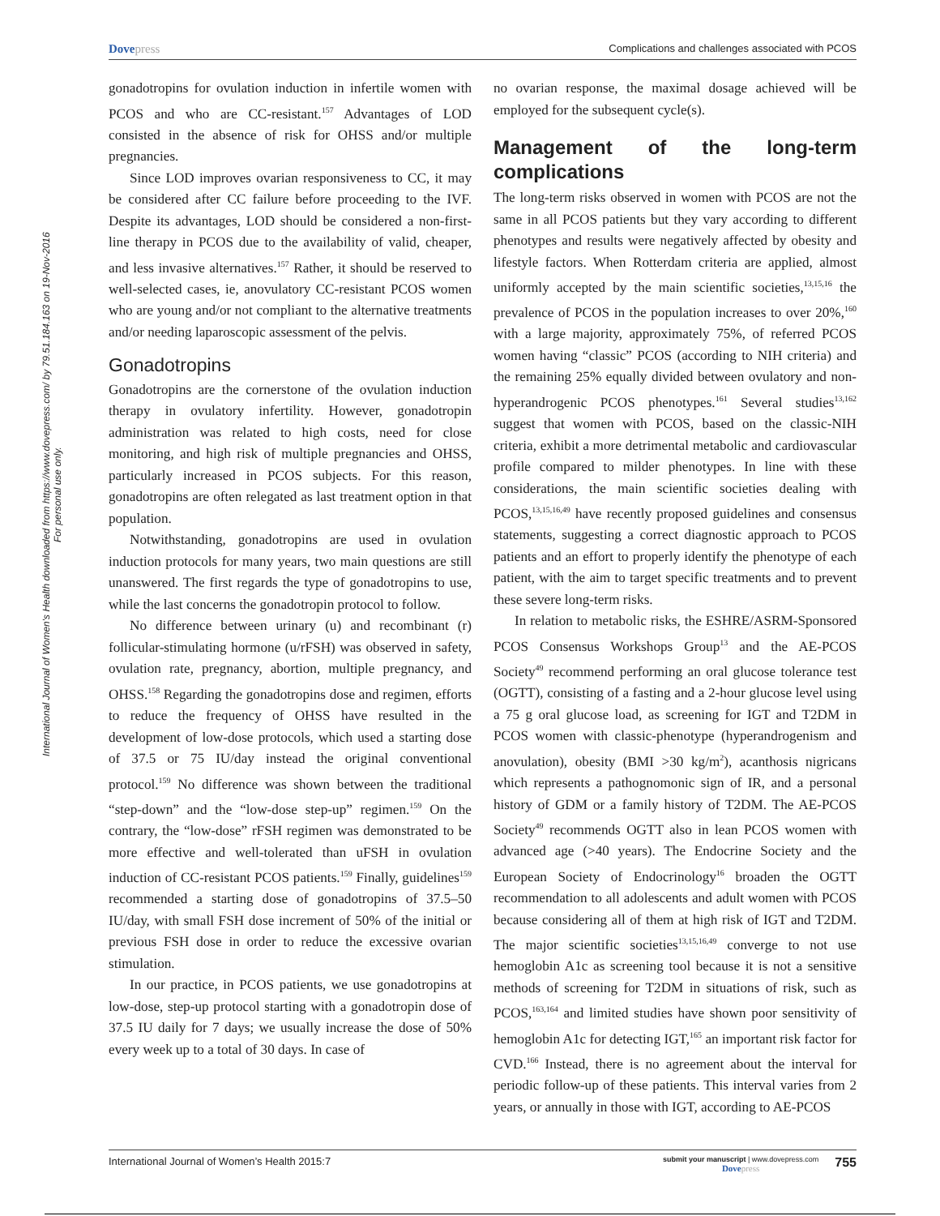Dovepress
Complications and challenges associated with PCOS
International Journal of Women's Health downloaded from https://www.dovepress.com/ by 79.51.184.163 on 19-Nov-2016
For personal use only.
gonadotropins for ovulation induction in infertile women with PCOS and who are CC-resistant.<sup>157</sup> Advantages of LOD consisted in the absence of risk for OHSS and/or multiple pregnancies.
Since LOD improves ovarian responsiveness to CC, it may be considered after CC failure before proceeding to the IVF. Despite its advantages, LOD should be considered a non-first-line therapy in PCOS due to the availability of valid, cheaper, and less invasive alternatives.<sup>157</sup> Rather, it should be reserved to well-selected cases, ie, anovulatory CC-resistant PCOS women who are young and/or not compliant to the alternative treatments and/or needing laparoscopic assessment of the pelvis.
Gonadotropins
Gonadotropins are the cornerstone of the ovulation induction therapy in ovulatory infertility. However, gonadotropin administration was related to high costs, need for close monitoring, and high risk of multiple pregnancies and OHSS, particularly increased in PCOS subjects. For this reason, gonadotropins are often relegated as last treatment option in that population.
Notwithstanding, gonadotropins are used in ovulation induction protocols for many years, two main questions are still unanswered. The first regards the type of gonadotropins to use, while the last concerns the gonadotropin protocol to follow.
No difference between urinary (u) and recombinant (r) follicular-stimulating hormone (u/rFSH) was observed in safety, ovulation rate, pregnancy, abortion, multiple pregnancy, and OHSS.<sup>158</sup> Regarding the gonadotropins dose and regimen, efforts to reduce the frequency of OHSS have resulted in the development of low-dose protocols, which used a starting dose of 37.5 or 75 IU/day instead the original conventional protocol.<sup>159</sup> No difference was shown between the traditional “step-down” and the “low-dose step-up” regimen.<sup>159</sup> On the contrary, the “low-dose” rFSH regimen was demonstrated to be more effective and well-tolerated than uFSH in ovulation induction of CC-resistant PCOS patients.<sup>159</sup> Finally, guidelines<sup>159</sup> recommended a starting dose of gonadotropins of 37.5–50 IU/day, with small FSH dose increment of 50% of the initial or previous FSH dose in order to reduce the excessive ovarian stimulation.
In our practice, in PCOS patients, we use gonadotropins at low-dose, step-up protocol starting with a gonadotropin dose of 37.5 IU daily for 7 days; we usually increase the dose of 50% every week up to a total of 30 days. In case of
no ovarian response, the maximal dosage achieved will be employed for the subsequent cycle(s).
Management of the long-term complications
The long-term risks observed in women with PCOS are not the same in all PCOS patients but they vary according to different phenotypes and results were negatively affected by obesity and lifestyle factors. When Rotterdam criteria are applied, almost uniformly accepted by the main scientific societies,<sup>13,15,16</sup> the prevalence of PCOS in the population increases to over 20%,<sup>160</sup> with a large majority, approximately 75%, of referred PCOS women having “classic” PCOS (according to NIH criteria) and the remaining 25% equally divided between ovulatory and non-hyperandrogenic PCOS phenotypes.<sup>161</sup> Several studies<sup>13,162</sup> suggest that women with PCOS, based on the classic-NIH criteria, exhibit a more detrimental metabolic and cardiovascular profile compared to milder phenotypes. In line with these considerations, the main scientific societies dealing with PCOS,<sup>13,15,16,49</sup> have recently proposed guidelines and consensus statements, suggesting a correct diagnostic approach to PCOS patients and an effort to properly identify the phenotype of each patient, with the aim to target specific treatments and to prevent these severe long-term risks.
In relation to metabolic risks, the ESHRE/ASRM-Sponsored PCOS Consensus Workshops Group<sup>13</sup> and the AE-PCOS Society<sup>49</sup> recommend performing an oral glucose tolerance test (OGTT), consisting of a fasting and a 2-hour glucose level using a 75 g oral glucose load, as screening for IGT and T2DM in PCOS women with classic-phenotype (hyperandrogenism and anovulation), obesity (BMI >30 kg/m<sup>2</sup>), acanthosis nigricans which represents a pathognomonic sign of IR, and a personal history of GDM or a family history of T2DM. The AE-PCOS Society<sup>49</sup> recommends OGTT also in lean PCOS women with advanced age (>40 years). The Endocrine Society and the European Society of Endocrinology<sup>16</sup> broaden the OGTT recommendation to all adolescents and adult women with PCOS because considering all of them at high risk of IGT and T2DM. The major scientific societies<sup>13,15,16,49</sup> converge to not use hemoglobin A1c as screening tool because it is not a sensitive methods of screening for T2DM in situations of risk, such as PCOS,<sup>163,164</sup> and limited studies have shown poor sensitivity of hemoglobin A1c for detecting IGT,<sup>165</sup> an important risk factor for CVD.<sup>166</sup> Instead, there is no agreement about the interval for periodic follow-up of these patients. This interval varies from 2 years, or annually in those with IGT, according to AE-PCOS
International Journal of Women’s Health 2015:7
submit your manuscript | www.dovepress.com
Dovepress
755